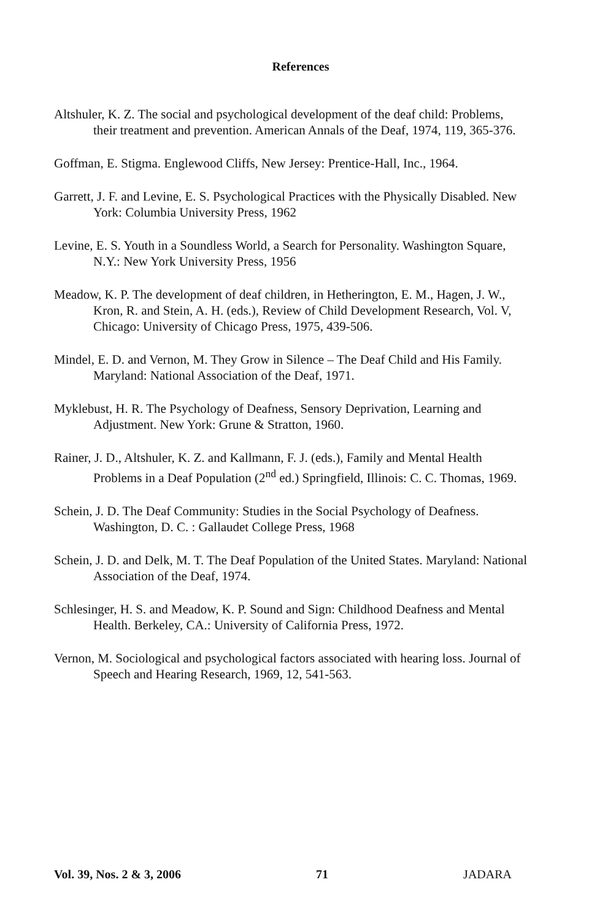References
Altshuler, K. Z. The social and psychological development of the deaf child: Problems, their treatment and prevention. American Annals of the Deaf, 1974, 119, 365-376.
Goffman, E. Stigma. Englewood Cliffs, New Jersey: Prentice-Hall, Inc., 1964.
Garrett, J. F. and Levine, E. S. Psychological Practices with the Physically Disabled. New York: Columbia University Press, 1962
Levine, E. S. Youth in a Soundless World, a Search for Personality. Washington Square, N.Y.: New York University Press, 1956
Meadow, K. P. The development of deaf children, in Hetherington, E. M., Hagen, J. W., Kron, R. and Stein, A. H. (eds.), Review of Child Development Research, Vol. V, Chicago: University of Chicago Press, 1975, 439-506.
Mindel, E. D. and Vernon, M. They Grow in Silence – The Deaf Child and His Family. Maryland: National Association of the Deaf, 1971.
Myklebust, H. R. The Psychology of Deafness, Sensory Deprivation, Learning and Adjustment. New York: Grune & Stratton, 1960.
Rainer, J. D., Altshuler, K. Z. and Kallmann, F. J. (eds.), Family and Mental Health Problems in a Deaf Population (2<sup>nd</sup> ed.) Springfield, Illinois: C. C. Thomas, 1969.
Schein, J. D. The Deaf Community: Studies in the Social Psychology of Deafness. Washington, D. C. : Gallaudet College Press, 1968
Schein, J. D. and Delk, M. T. The Deaf Population of the United States. Maryland: National Association of the Deaf, 1974.
Schlesinger, H. S. and Meadow, K. P. Sound and Sign: Childhood Deafness and Mental Health. Berkeley, CA.: University of California Press, 1972.
Vernon, M. Sociological and psychological factors associated with hearing loss. Journal of Speech and Hearing Research, 1969, 12, 541-563.
Vol. 39, Nos. 2 & 3, 2006 71 JADARA